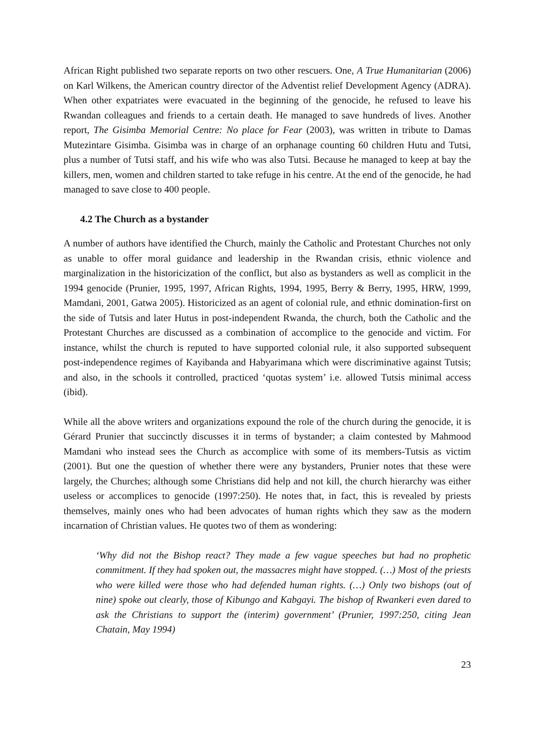African Right published two separate reports on two other rescuers. One, A True Humanitarian (2006) on Karl Wilkens, the American country director of the Adventist relief Development Agency (ADRA). When other expatriates were evacuated in the beginning of the genocide, he refused to leave his Rwandan colleagues and friends to a certain death. He managed to save hundreds of lives. Another report, The Gisimba Memorial Centre: No place for Fear (2003), was written in tribute to Damas Mutezintare Gisimba. Gisimba was in charge of an orphanage counting 60 children Hutu and Tutsi, plus a number of Tutsi staff, and his wife who was also Tutsi. Because he managed to keep at bay the killers, men, women and children started to take refuge in his centre. At the end of the genocide, he had managed to save close to 400 people.
4.2 The Church as a bystander
A number of authors have identified the Church, mainly the Catholic and Protestant Churches not only as unable to offer moral guidance and leadership in the Rwandan crisis, ethnic violence and marginalization in the historicization of the conflict, but also as bystanders as well as complicit in the 1994 genocide (Prunier, 1995, 1997, African Rights, 1994, 1995, Berry & Berry, 1995, HRW, 1999, Mamdani, 2001, Gatwa 2005). Historicized as an agent of colonial rule, and ethnic domination-first on the side of Tutsis and later Hutus in post-independent Rwanda, the church, both the Catholic and the Protestant Churches are discussed as a combination of accomplice to the genocide and victim. For instance, whilst the church is reputed to have supported colonial rule, it also supported subsequent post-independence regimes of Kayibanda and Habyarimana which were discriminative against Tutsis; and also, in the schools it controlled, practiced ‘quotas system’ i.e. allowed Tutsis minimal access (ibid).
While all the above writers and organizations expound the role of the church during the genocide, it is Gérard Prunier that succinctly discusses it in terms of bystander; a claim contested by Mahmood Mamdani who instead sees the Church as accomplice with some of its members-Tutsis as victim (2001). But one the question of whether there were any bystanders, Prunier notes that these were largely, the Churches; although some Christians did help and not kill, the church hierarchy was either useless or accomplices to genocide (1997:250). He notes that, in fact, this is revealed by priests themselves, mainly ones who had been advocates of human rights which they saw as the modern incarnation of Christian values. He quotes two of them as wondering:
‘Why did not the Bishop react? They made a few vague speeches but had no prophetic commitment. If they had spoken out, the massacres might have stopped. (…) Most of the priests who were killed were those who had defended human rights. (…) Only two bishops (out of nine) spoke out clearly, those of Kibungo and Kabgayi. The bishop of Rwankeri even dared to ask the Christians to support the (interim) government’ (Prunier, 1997:250, citing Jean Chatain, May 1994)
23